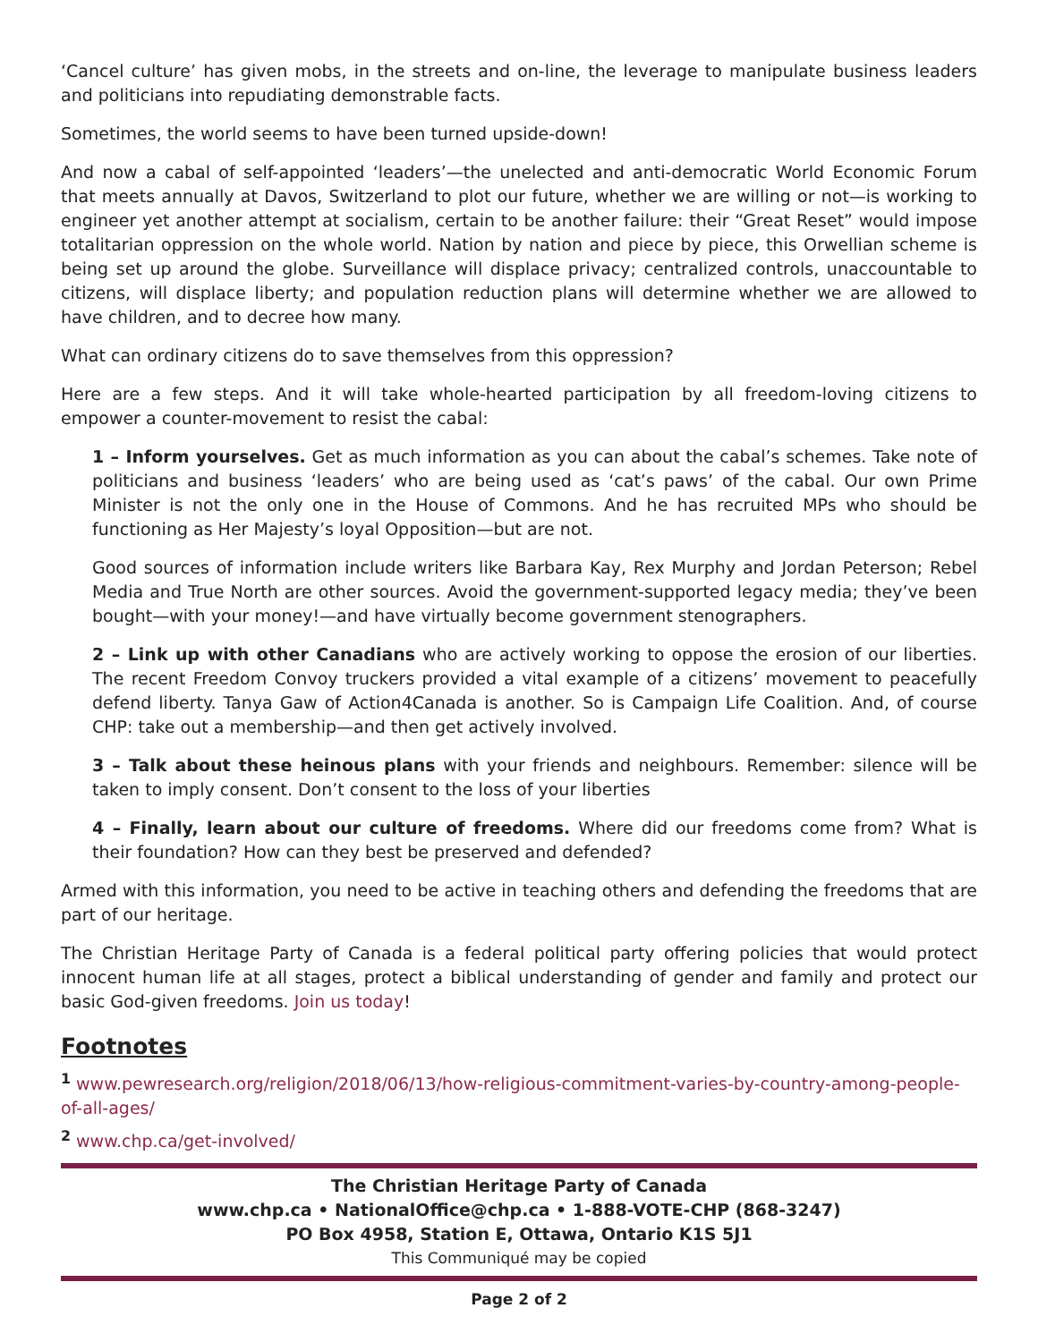‘Cancel culture’ has given mobs, in the streets and on-line, the leverage to manipulate business leaders and politicians into repudiating demonstrable facts.
Sometimes, the world seems to have been turned upside-down!
And now a cabal of self-appointed ‘leaders’—the unelected and anti-democratic World Economic Forum that meets annually at Davos, Switzerland to plot our future, whether we are willing or not—is working to engineer yet another attempt at socialism, certain to be another failure: their “Great Reset” would impose totalitarian oppression on the whole world. Nation by nation and piece by piece, this Orwellian scheme is being set up around the globe. Surveillance will displace privacy; centralized controls, unaccountable to citizens, will displace liberty; and population reduction plans will determine whether we are allowed to have children, and to decree how many.
What can ordinary citizens do to save themselves from this oppression?
Here are a few steps. And it will take whole-hearted participation by all freedom-loving citizens to empower a counter-movement to resist the cabal:
1 – Inform yourselves. Get as much information as you can about the cabal’s schemes. Take note of politicians and business ‘leaders’ who are being used as ‘cat’s paws’ of the cabal. Our own Prime Minister is not the only one in the House of Commons. And he has recruited MPs who should be functioning as Her Majesty’s loyal Opposition—but are not.
Good sources of information include writers like Barbara Kay, Rex Murphy and Jordan Peterson; Rebel Media and True North are other sources. Avoid the government-supported legacy media; they’ve been bought—with your money!—and have virtually become government stenographers.
2 – Link up with other Canadians who are actively working to oppose the erosion of our liberties. The recent Freedom Convoy truckers provided a vital example of a citizens’ movement to peacefully defend liberty. Tanya Gaw of Action4Canada is another. So is Campaign Life Coalition. And, of course CHP: take out a membership—and then get actively involved.
3 – Talk about these heinous plans with your friends and neighbours. Remember: silence will be taken to imply consent. Don’t consent to the loss of your liberties
4 – Finally, learn about our culture of freedoms. Where did our freedoms come from? What is their foundation? How can they best be preserved and defended?
Armed with this information, you need to be active in teaching others and defending the freedoms that are part of our heritage.
The Christian Heritage Party of Canada is a federal political party offering policies that would protect innocent human life at all stages, protect a biblical understanding of gender and family and protect our basic God-given freedoms. Join us today!
Footnotes
<sup>1</sup> www.pewresearch.org/religion/2018/06/13/how-religious-commitment-varies-by-country-among-people-of-all-ages/
<sup>2</sup> www.chp.ca/get-involved/
The Christian Heritage Party of Canada
www.chp.ca • NationalOffice@chp.ca • 1-888-VOTE-CHP (868-3247)
PO Box 4958, Station E, Ottawa, Ontario K1S 5J1
This Communiqué may be copied
Page 2 of 2